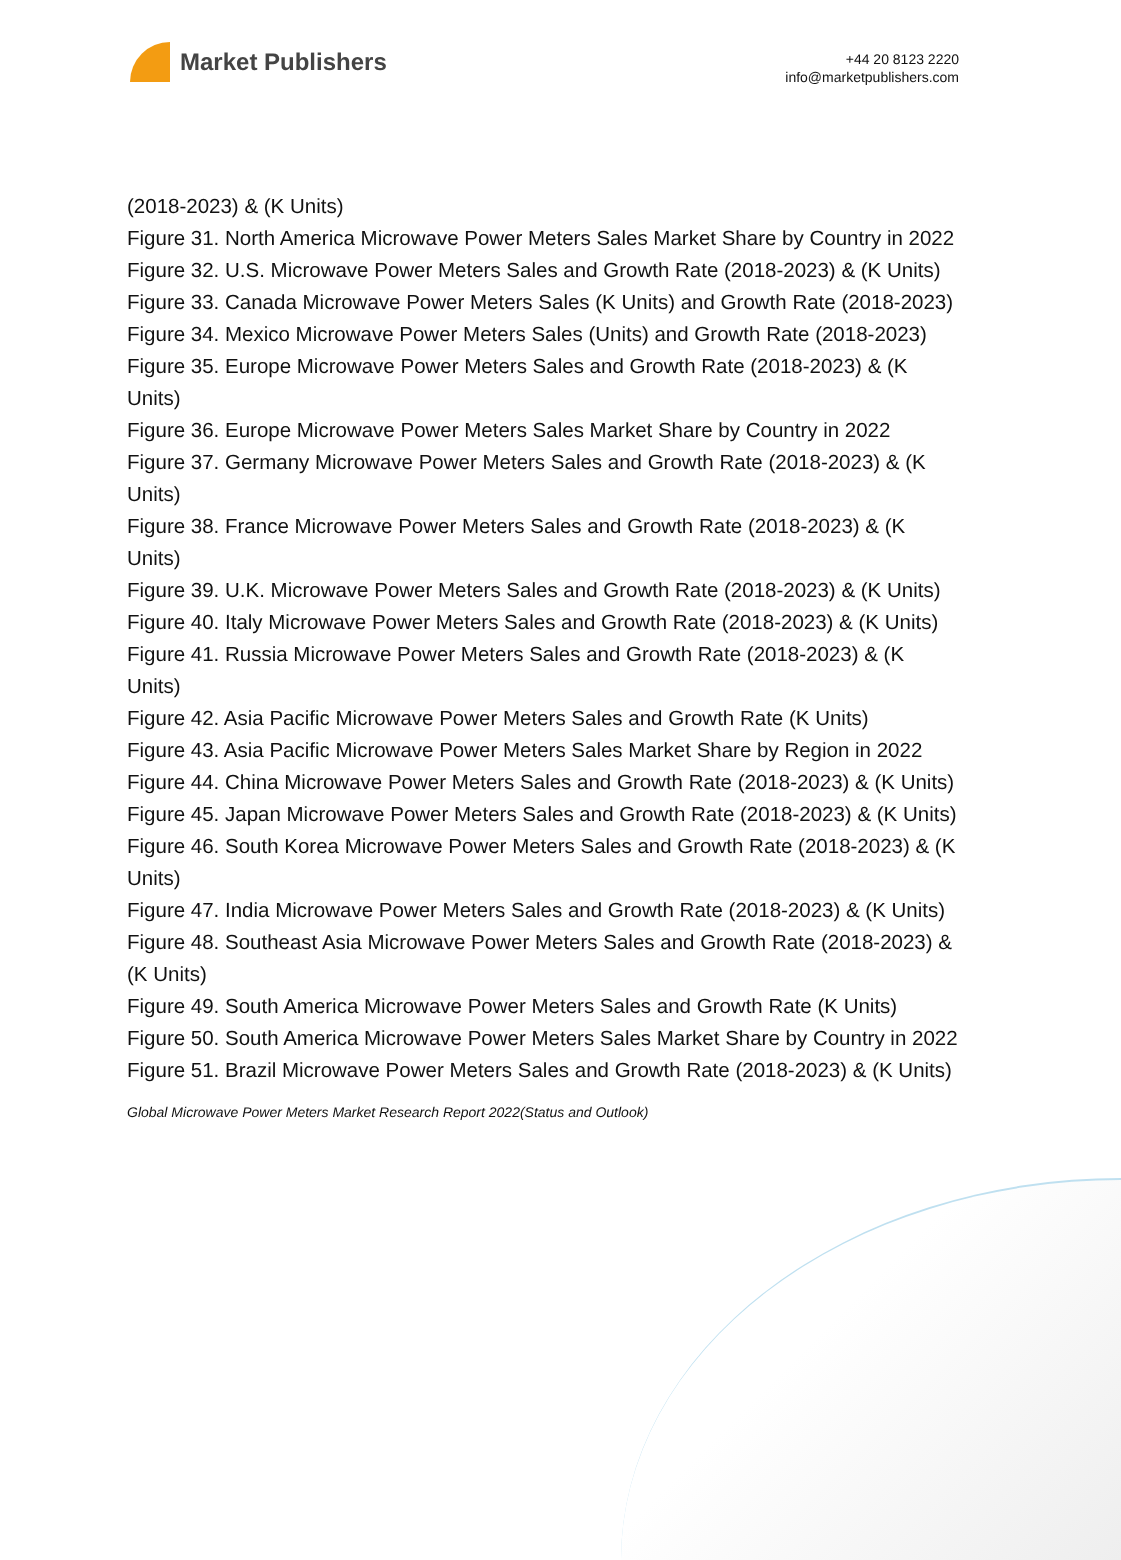Market Publishers
+44 20 8123 2220
info@marketpublishers.com
(2018-2023) & (K Units)
Figure 31. North America Microwave Power Meters Sales Market Share by Country in 2022
Figure 32. U.S. Microwave Power Meters Sales and Growth Rate (2018-2023) & (K Units)
Figure 33. Canada Microwave Power Meters Sales (K Units) and Growth Rate (2018-2023)
Figure 34. Mexico Microwave Power Meters Sales (Units) and Growth Rate (2018-2023)
Figure 35. Europe Microwave Power Meters Sales and Growth Rate (2018-2023) & (K Units)
Figure 36. Europe Microwave Power Meters Sales Market Share by Country in 2022
Figure 37. Germany Microwave Power Meters Sales and Growth Rate (2018-2023) & (K Units)
Figure 38. France Microwave Power Meters Sales and Growth Rate (2018-2023) & (K Units)
Figure 39. U.K. Microwave Power Meters Sales and Growth Rate (2018-2023) & (K Units)
Figure 40. Italy Microwave Power Meters Sales and Growth Rate (2018-2023) & (K Units)
Figure 41. Russia Microwave Power Meters Sales and Growth Rate (2018-2023) & (K Units)
Figure 42. Asia Pacific Microwave Power Meters Sales and Growth Rate (K Units)
Figure 43. Asia Pacific Microwave Power Meters Sales Market Share by Region in 2022
Figure 44. China Microwave Power Meters Sales and Growth Rate (2018-2023) & (K Units)
Figure 45. Japan Microwave Power Meters Sales and Growth Rate (2018-2023) & (K Units)
Figure 46. South Korea Microwave Power Meters Sales and Growth Rate (2018-2023) & (K Units)
Figure 47. India Microwave Power Meters Sales and Growth Rate (2018-2023) & (K Units)
Figure 48. Southeast Asia Microwave Power Meters Sales and Growth Rate (2018-2023) & (K Units)
Figure 49. South America Microwave Power Meters Sales and Growth Rate (K Units)
Figure 50. South America Microwave Power Meters Sales Market Share by Country in 2022
Figure 51. Brazil Microwave Power Meters Sales and Growth Rate (2018-2023) & (K Units)
Global Microwave Power Meters Market Research Report 2022(Status and Outlook)